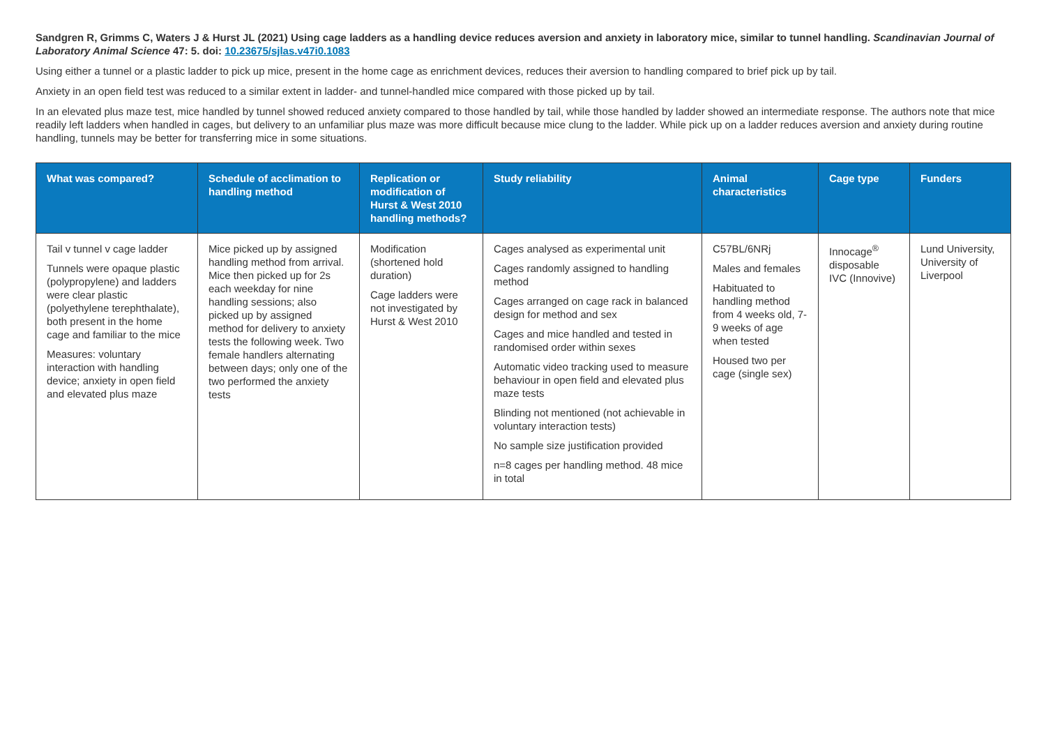Sandgren R, Grimms C, Waters J & Hurst JL (2021) Using cage ladders as a handling device reduces aversion and anxiety in laboratory mice, similar to tunnel handling. Scandinavian Journal of Laboratory Animal Science 47: 5. doi: 10.23675/sjlas.v47i0.1083
Using either a tunnel or a plastic ladder to pick up mice, present in the home cage as enrichment devices, reduces their aversion to handling compared to brief pick up by tail.
Anxiety in an open field test was reduced to a similar extent in ladder- and tunnel-handled mice compared with those picked up by tail.
In an elevated plus maze test, mice handled by tunnel showed reduced anxiety compared to those handled by tail, while those handled by ladder showed an intermediate response. The authors note that mice readily left ladders when handled in cages, but delivery to an unfamiliar plus maze was more difficult because mice clung to the ladder. While pick up on a ladder reduces aversion and anxiety during routine handling, tunnels may be better for transferring mice in some situations.
| What was compared? | Schedule of acclimation to handling method | Replication or modification of Hurst & West 2010 handling methods? | Study reliability | Animal characteristics | Cage type | Funders |
| --- | --- | --- | --- | --- | --- | --- |
| Tail v tunnel v cage ladder Tunnels were opaque plastic (polypropylene) and ladders were clear plastic (polyethylene terephthalate), both present in the home cage and familiar to the mice Measures: voluntary interaction with handling device; anxiety in open field and elevated plus maze | Mice picked up by assigned handling method from arrival. Mice then picked up for 2s each weekday for nine handling sessions; also picked up by assigned method for delivery to anxiety tests the following week. Two female handlers alternating between days; only one of the two performed the anxiety tests | Modification (shortened hold duration) Cage ladders were not investigated by Hurst & West 2010 | Cages analysed as experimental unit Cages randomly assigned to handling method Cages arranged on cage rack in balanced design for method and sex Cages and mice handled and tested in randomised order within sexes Automatic video tracking used to measure behaviour in open field and elevated plus maze tests Blinding not mentioned (not achievable in voluntary interaction tests) No sample size justification provided n=8 cages per handling method. 48 mice in total | C57BL/6NRj Males and females Habituated to handling method from 4 weeks old, 7-9 weeks of age when tested Housed two per cage (single sex) | Innocage<sup>®</sup> disposable IVC (Innovive) | Lund University, University of Liverpool |